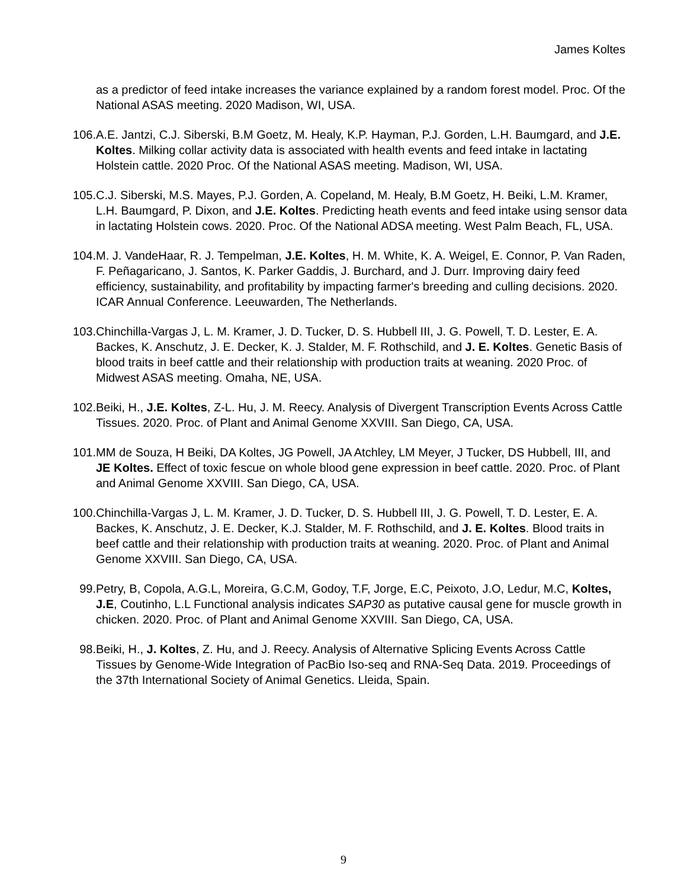James Koltes
as a predictor of feed intake increases the variance explained by a random forest model. Proc. Of the National ASAS meeting. 2020 Madison, WI, USA.
106. A.E. Jantzi, C.J. Siberski, B.M Goetz, M. Healy, K.P. Hayman, P.J. Gorden, L.H. Baumgard, and J.E. Koltes. Milking collar activity data is associated with health events and feed intake in lactating Holstein cattle. 2020 Proc. Of the National ASAS meeting. Madison, WI, USA.
105. C.J. Siberski, M.S. Mayes, P.J. Gorden, A. Copeland, M. Healy, B.M Goetz, H. Beiki, L.M. Kramer, L.H. Baumgard, P. Dixon, and J.E. Koltes. Predicting heath events and feed intake using sensor data in lactating Holstein cows. 2020. Proc. Of the National ADSA meeting. West Palm Beach, FL, USA.
104. M. J. VandeHaar, R. J. Tempelman, J.E. Koltes, H. M. White, K. A. Weigel, E. Connor, P. Van Raden, F. Peñagaricano, J. Santos, K. Parker Gaddis, J. Burchard, and J. Durr. Improving dairy feed efficiency, sustainability, and profitability by impacting farmer's breeding and culling decisions. 2020. ICAR Annual Conference. Leeuwarden, The Netherlands.
103. Chinchilla-Vargas J, L. M. Kramer, J. D. Tucker, D. S. Hubbell III, J. G. Powell, T. D. Lester, E. A. Backes, K. Anschutz, J. E. Decker, K. J. Stalder, M. F. Rothschild, and J. E. Koltes. Genetic Basis of blood traits in beef cattle and their relationship with production traits at weaning. 2020 Proc. of Midwest ASAS meeting. Omaha, NE, USA.
102. Beiki, H., J.E. Koltes, Z-L. Hu, J. M. Reecy. Analysis of Divergent Transcription Events Across Cattle Tissues. 2020. Proc. of Plant and Animal Genome XXVIII. San Diego, CA, USA.
101. MM de Souza, H Beiki, DA Koltes, JG Powell, JA Atchley, LM Meyer, J Tucker, DS Hubbell, III, and JE Koltes. Effect of toxic fescue on whole blood gene expression in beef cattle. 2020. Proc. of Plant and Animal Genome XXVIII. San Diego, CA, USA.
100. Chinchilla-Vargas J, L. M. Kramer, J. D. Tucker, D. S. Hubbell III, J. G. Powell, T. D. Lester, E. A. Backes, K. Anschutz, J. E. Decker, K.J. Stalder, M. F. Rothschild, and J. E. Koltes. Blood traits in beef cattle and their relationship with production traits at weaning. 2020. Proc. of Plant and Animal Genome XXVIII. San Diego, CA, USA.
99. Petry, B, Copola, A.G.L, Moreira, G.C.M, Godoy, T.F, Jorge, E.C, Peixoto, J.O, Ledur, M.C, Koltes, J.E, Coutinho, L.L Functional analysis indicates SAP30 as putative causal gene for muscle growth in chicken. 2020. Proc. of Plant and Animal Genome XXVIII. San Diego, CA, USA.
98. Beiki, H., J. Koltes, Z. Hu, and J. Reecy. Analysis of Alternative Splicing Events Across Cattle Tissues by Genome-Wide Integration of PacBio Iso-seq and RNA-Seq Data. 2019. Proceedings of the 37th International Society of Animal Genetics. Lleida, Spain.
9